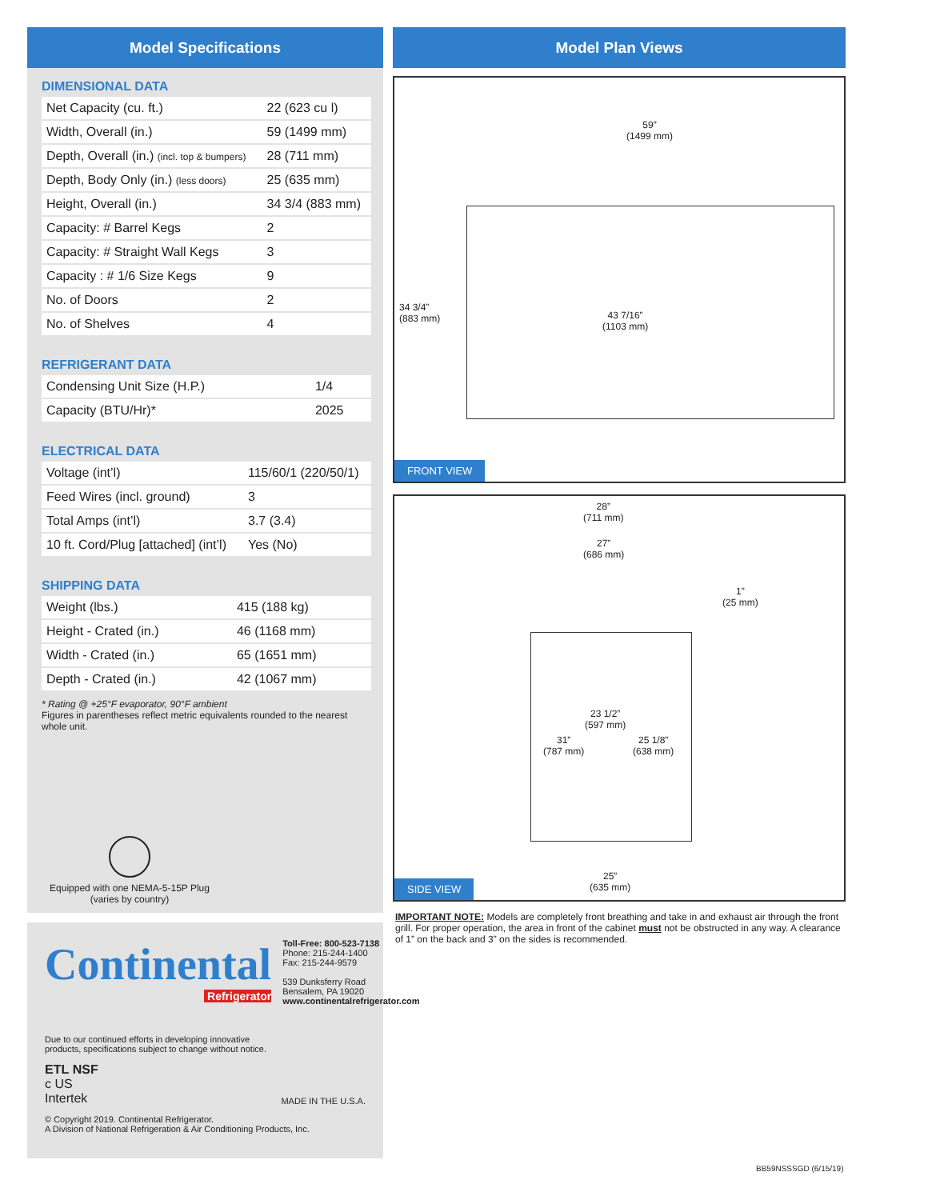Model Specifications
DIMENSIONAL DATA
| Net Capacity (cu. ft.) | 22 (623 cu l) |
| Width, Overall (in.) | 59 (1499 mm) |
| Depth, Overall (in.) (incl. top & bumpers) | 28 (711 mm) |
| Depth, Body Only (in.) (less doors) | 25 (635 mm) |
| Height, Overall (in.) | 34 3/4 (883 mm) |
| Capacity: # Barrel Kegs | 2 |
| Capacity: # Straight Wall Kegs | 3 |
| Capacity : # 1/6 Size Kegs | 9 |
| No. of Doors | 2 |
| No. of Shelves | 4 |
REFRIGERANT DATA
| Condensing Unit Size (H.P.) | 1/4 |
| Capacity (BTU/Hr)* | 2025 |
ELECTRICAL DATA
| Voltage (int’l) | 115/60/1 (220/50/1) |
| Feed Wires (incl. ground) | 3 |
| Total Amps (int’l) | 3.7 (3.4) |
| 10 ft. Cord/Plug [attached] (int’l) | Yes (No) |
SHIPPING DATA
| Weight (lbs.) | 415 (188 kg) |
| Height - Crated (in.) | 46 (1168 mm) |
| Width - Crated (in.) | 65 (1651 mm) |
| Depth - Crated (in.) | 42 (1067 mm) |
* Rating @ +25°F evaporator, 90°F ambient
Figures in parentheses reflect metric equivalents rounded to the nearest whole unit.
Equipped with one NEMA-5-15P Plug
(varies by country)
Continental
Refrigerator
Toll-Free: 800-523-7138
Phone: 215-244-1400
Fax: 215-244-9579
539 Dunksferry Road
Bensalem, PA 19020
www.continentalrefrigerator.com
Due to our continued efforts in developing innovative
products, specifications subject to change without notice.
ETL NSF
c US
Intertek
MADE IN THE U.S.A.
© Copyright 2019. Continental Refrigerator.
A Division of National Refrigeration & Air Conditioning Products, Inc.
Model Plan Views
59”
(1499 mm)
34 3/4”
(883 mm)
43 7/16”
(1103 mm)
FRONT VIEW
28”
(711 mm)
27”
(686 mm)
1”
(25 mm)
23 1/2”
(597 mm)
31”
(787 mm)
25 1/8”
(638 mm)
25”
(635 mm)
SIDE VIEW
IMPORTANT NOTE: Models are completely front breathing and take in and exhaust air through the front grill. For proper operation, the area in front of the cabinet must not be obstructed in any way. A clearance of 1” on the back and 3” on the sides is recommended.
BB59NSSSGD (6/15/19)